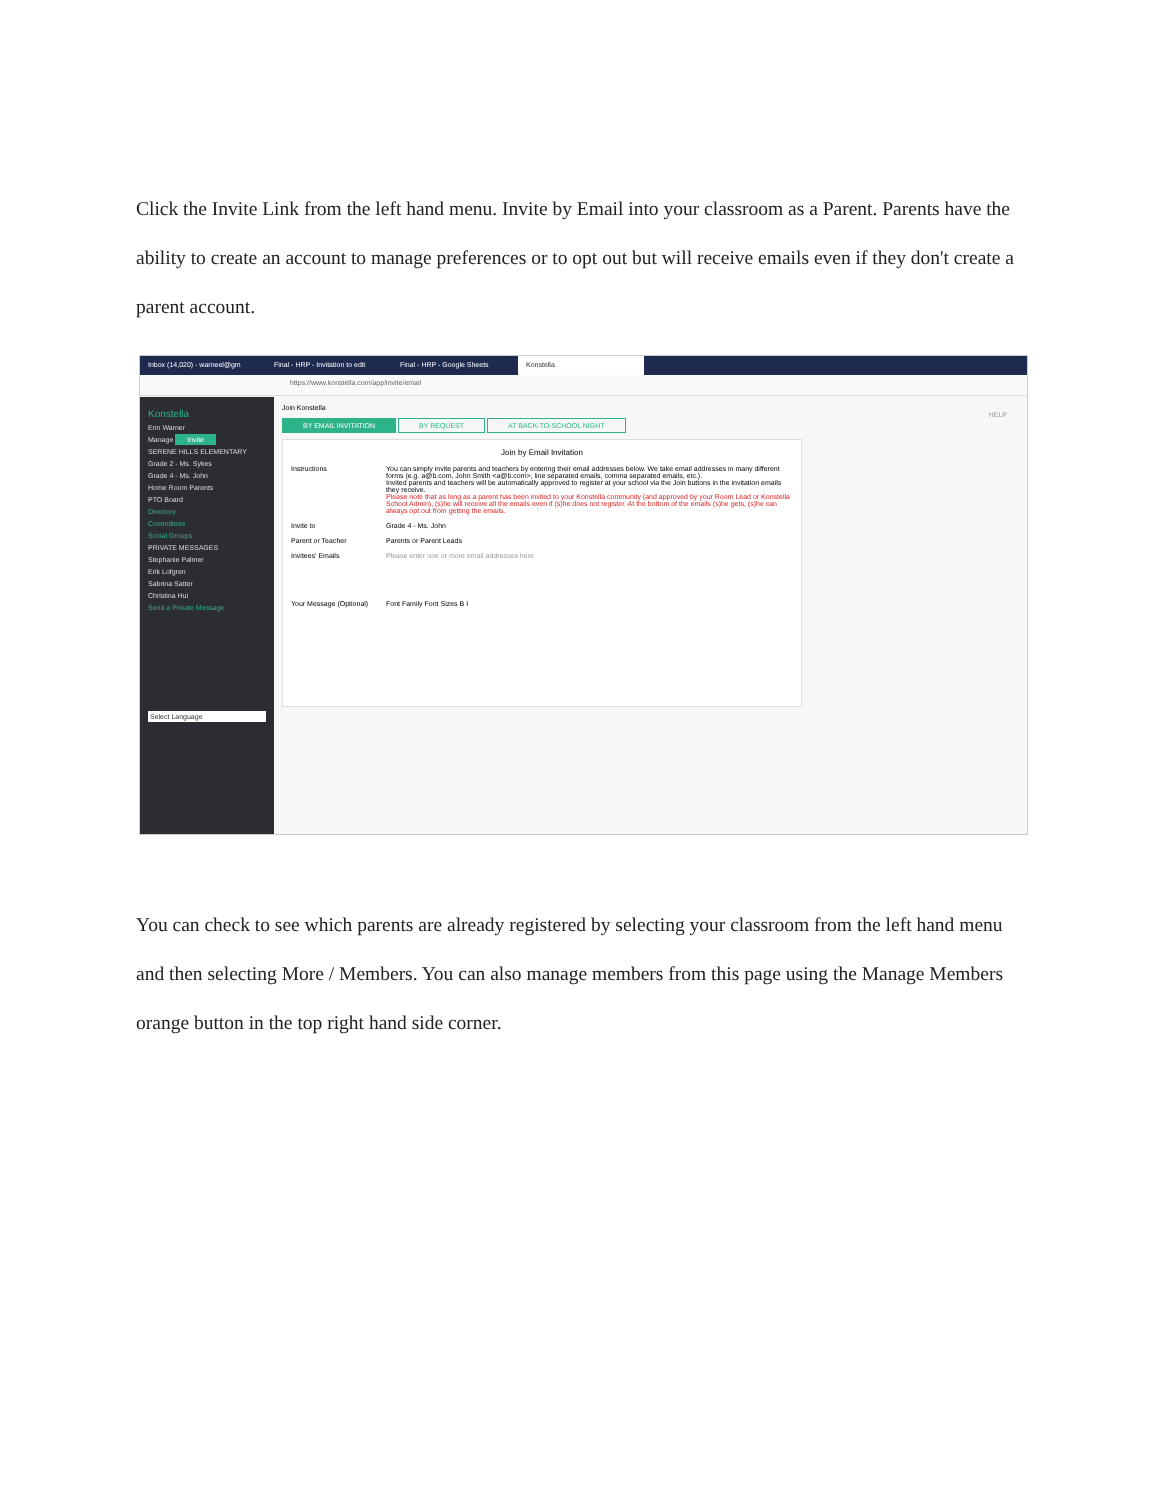Click the Invite Link from the left hand menu. Invite by Email into your classroom as a Parent. Parents have the ability to create an account to manage preferences or to opt out but will receive emails even if they don't create a parent account.
Inbox (14,020) - warneel@gm Final - HRP - Invitation to edit Final - HRP - Google Sheets Konstella
https://www.konstella.com/app/invite/email
Konstella
Erin Warner
Manage Invite
SERENE HILLS ELEMENTARY
Grade 2 - Ms. Sykes
Grade 4 - Ms. John
Home Room Parents
PTO Board
Directory
Committees
Social Groups
PRIVATE MESSAGES
Stephanie Palmer
Erik Lofgren
Sabrina Satter
Christina Hui
Send a Private Message
Select Language
Join Konstella
BY EMAIL INVITATION BY REQUEST AT BACK-TO-SCHOOL NIGHT
Join by Email Invitation
Instructions You can simply invite parents and teachers by entering their email addresses below. We take email addresses in many different forms (e.g. a@b.com, John Smith <a@b.com>, line separated emails, comma separated emails, etc.).
Invited parents and teachers will be automatically approved to register at your school via the Join buttons in the invitation emails they receive.
Please note that as long as a parent has been invited to your Konstella community (and approved by your Room Lead or Konstella School Admin), (s)he will receive all the emails even if (s)he does not register. At the bottom of the emails (s)he gets, (s)he can always opt out from getting the emails.
Invite to Grade 4 - Ms. John
Parent or Teacher Parents or Parent Leads
Invitees' Emails
Please enter one or more email addresses here
Your Message (Optional)
Font Family Font Sizes B I
HELP
You can check to see which parents are already registered by selecting your classroom from the left hand menu and then selecting More / Members. You can also manage members from this page using the Manage Members orange button in the top right hand side corner.